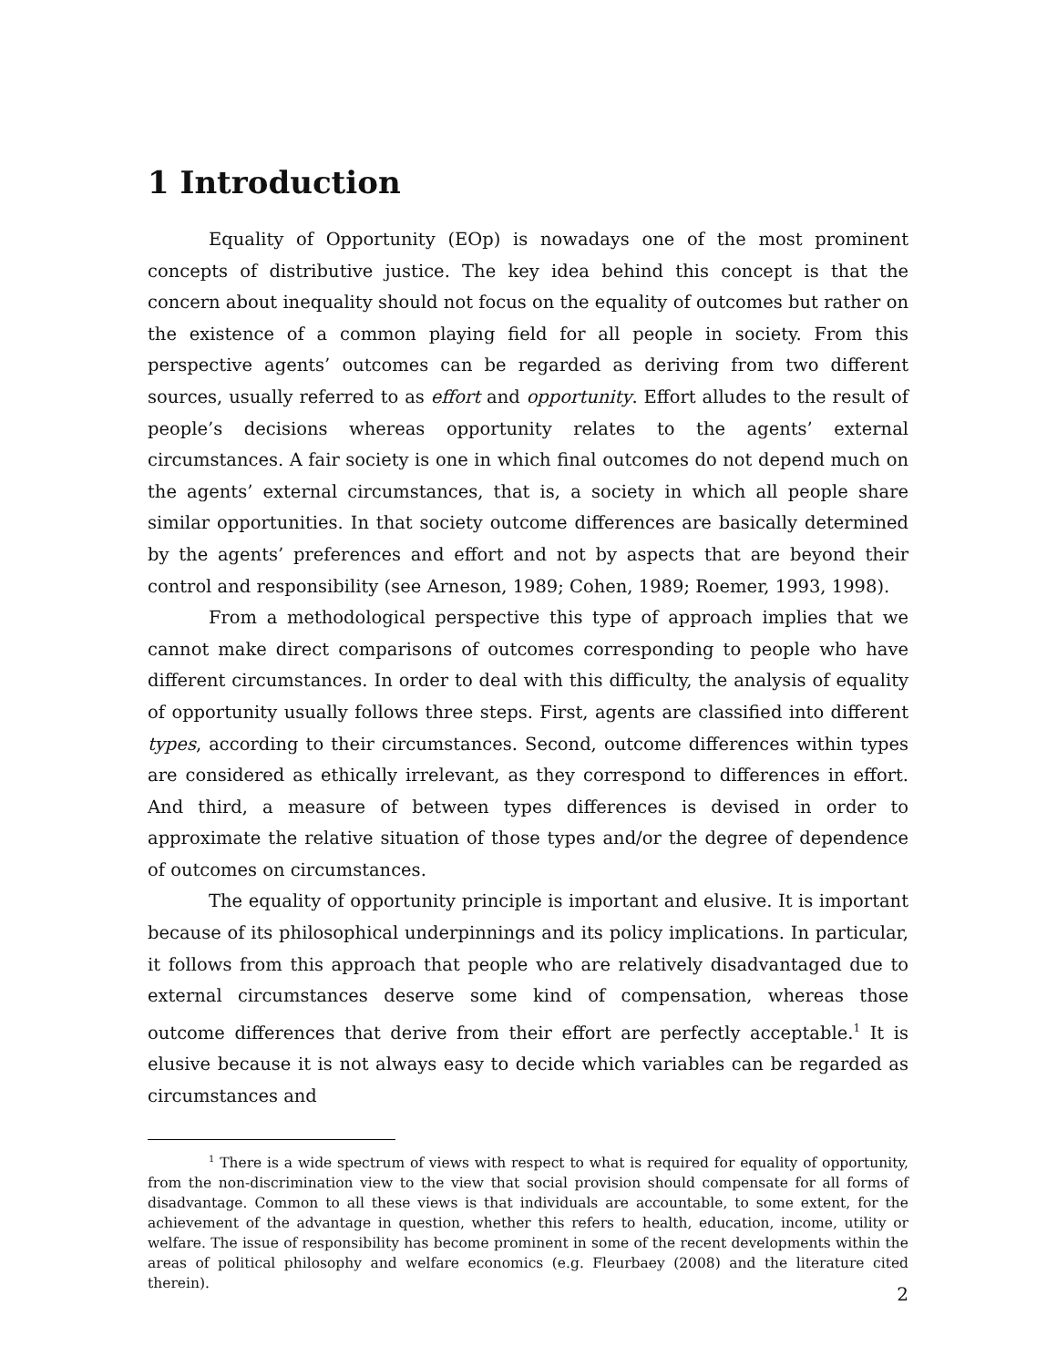1 Introduction
Equality of Opportunity (EOp) is nowadays one of the most prominent concepts of distributive justice. The key idea behind this concept is that the concern about inequality should not focus on the equality of outcomes but rather on the existence of a common playing field for all people in society. From this perspective agents’ outcomes can be regarded as deriving from two different sources, usually referred to as effort and opportunity. Effort alludes to the result of people’s decisions whereas opportunity relates to the agents’ external circumstances. A fair society is one in which final outcomes do not depend much on the agents’ external circumstances, that is, a society in which all people share similar opportunities. In that society outcome differences are basically determined by the agents’ preferences and effort and not by aspects that are beyond their control and responsibility (see Arneson, 1989; Cohen, 1989; Roemer, 1993, 1998).
From a methodological perspective this type of approach implies that we cannot make direct comparisons of outcomes corresponding to people who have different circumstances. In order to deal with this difficulty, the analysis of equality of opportunity usually follows three steps. First, agents are classified into different types, according to their circumstances. Second, outcome differences within types are considered as ethically irrelevant, as they correspond to differences in effort. And third, a measure of between types differences is devised in order to approximate the relative situation of those types and/or the degree of dependence of outcomes on circumstances.
The equality of opportunity principle is important and elusive. It is important because of its philosophical underpinnings and its policy implications. In particular, it follows from this approach that people who are relatively disadvantaged due to external circumstances deserve some kind of compensation, whereas those outcome differences that derive from their effort are perfectly acceptable.<sup>1</sup> It is elusive because it is not always easy to decide which variables can be regarded as circumstances and
<sup>1</sup> There is a wide spectrum of views with respect to what is required for equality of opportunity, from the non-discrimination view to the view that social provision should compensate for all forms of disadvantage. Common to all these views is that individuals are accountable, to some extent, for the achievement of the advantage in question, whether this refers to health, education, income, utility or welfare. The issue of responsibility has become prominent in some of the recent developments within the areas of political philosophy and welfare economics (e.g. Fleurbaey (2008) and the literature cited therein).
2